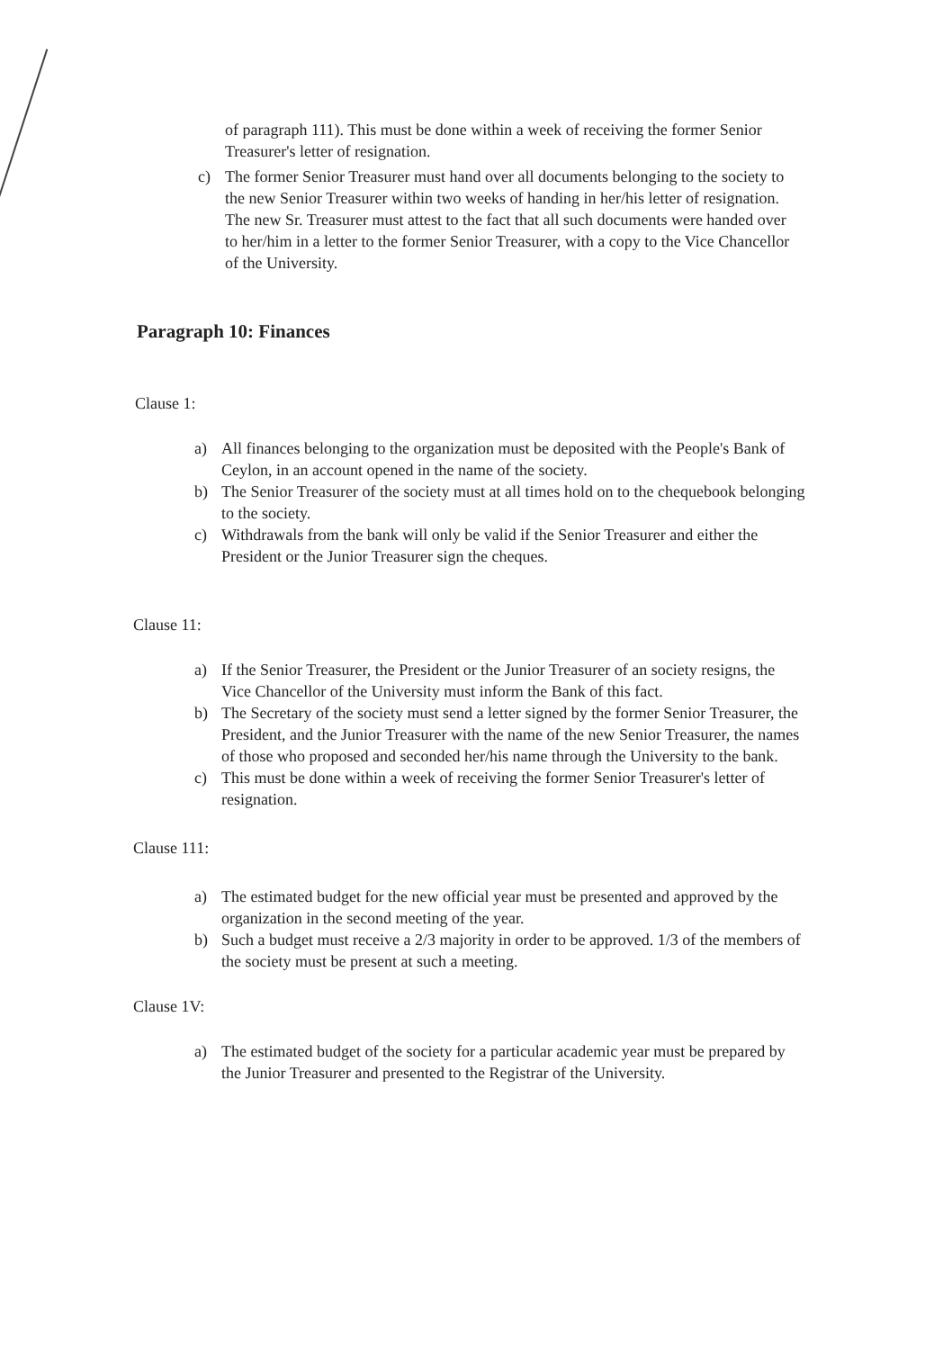of paragraph 111). This must be done within a week of receiving the former Senior Treasurer's letter of resignation.
c) The former Senior Treasurer must hand over all documents belonging to the society to the new Senior Treasurer within two weeks of handing in her/his letter of resignation. The new Sr. Treasurer must attest to the fact that all such documents were handed over to her/him in a letter to the former Senior Treasurer, with a copy to the Vice Chancellor of the University.
Paragraph 10: Finances
Clause 1:
a) All finances belonging to the organization must be deposited with the People's Bank of Ceylon, in an account opened in the name of the society.
b) The Senior Treasurer of the society must at all times hold on to the chequebook belonging to the society.
c) Withdrawals from the bank will only be valid if the Senior Treasurer and either the President or the Junior Treasurer sign the cheques.
Clause 11:
a) If the Senior Treasurer, the President or the Junior Treasurer of an society resigns, the Vice Chancellor of the University must inform the Bank of this fact.
b) The Secretary of the society must send a letter signed by the former Senior Treasurer, the President, and the Junior Treasurer with the name of the new Senior Treasurer, the names of those who proposed and seconded her/his name through the University to the bank.
c) This must be done within a week of receiving the former Senior Treasurer's letter of resignation.
Clause 111:
a) The estimated budget for the new official year must be presented and approved by the organization in the second meeting of the year.
b) Such a budget must receive a 2/3 majority in order to be approved. 1/3 of the members of the society must be present at such a meeting.
Clause 1V:
a) The estimated budget of the society for a particular academic year must be prepared by the Junior Treasurer and presented to the Registrar of the University.